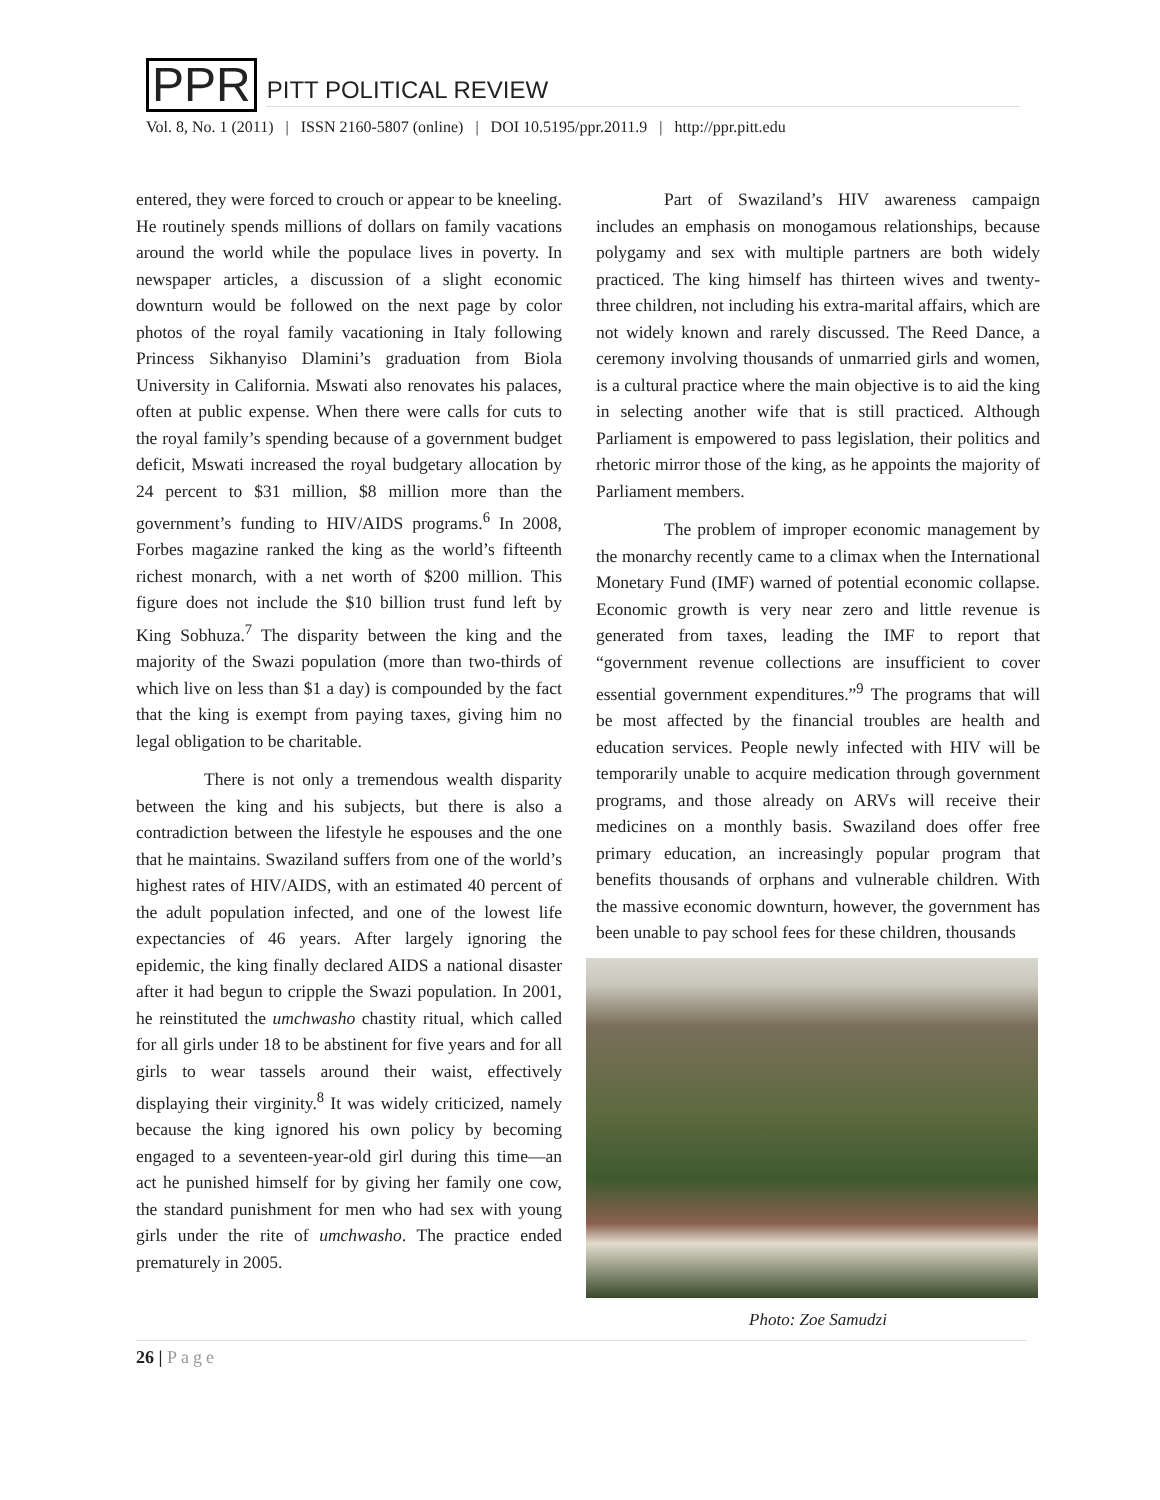PPR PITT POLITICAL REVIEW
Vol. 8, No. 1 (2011) | ISSN 2160-5807 (online) | DOI 10.5195/ppr.2011.9 | http://ppr.pitt.edu
entered, they were forced to crouch or appear to be kneeling. He routinely spends millions of dollars on family vacations around the world while the populace lives in poverty. In newspaper articles, a discussion of a slight economic downturn would be followed on the next page by color photos of the royal family vacationing in Italy following Princess Sikhanyiso Dlamini’s graduation from Biola University in California. Mswati also renovates his palaces, often at public expense. When there were calls for cuts to the royal family’s spending because of a government budget deficit, Mswati increased the royal budgetary allocation by 24 percent to $31 million, $8 million more than the government’s funding to HIV/AIDS programs.<sup>6</sup> In 2008, Forbes magazine ranked the king as the world’s fifteenth richest monarch, with a net worth of $200 million. This figure does not include the $10 billion trust fund left by King Sobhuza.<sup>7</sup> The disparity between the king and the majority of the Swazi population (more than two-thirds of which live on less than $1 a day) is compounded by the fact that the king is exempt from paying taxes, giving him no legal obligation to be charitable.
There is not only a tremendous wealth disparity between the king and his subjects, but there is also a contradiction between the lifestyle he espouses and the one that he maintains. Swaziland suffers from one of the world’s highest rates of HIV/AIDS, with an estimated 40 percent of the adult population infected, and one of the lowest life expectancies of 46 years. After largely ignoring the epidemic, the king finally declared AIDS a national disaster after it had begun to cripple the Swazi population. In 2001, he reinstituted the umchwasho chastity ritual, which called for all girls under 18 to be abstinent for five years and for all girls to wear tassels around their waist, effectively displaying their virginity.<sup>8</sup> It was widely criticized, namely because the king ignored his own policy by becoming engaged to a seventeen-year-old girl during this time—an act he punished himself for by giving her family one cow, the standard punishment for men who had sex with young girls under the rite of umchwasho. The practice ended prematurely in 2005.
Part of Swaziland’s HIV awareness campaign includes an emphasis on monogamous relationships, because polygamy and sex with multiple partners are both widely practiced. The king himself has thirteen wives and twenty-three children, not including his extra-marital affairs, which are not widely known and rarely discussed. The Reed Dance, a ceremony involving thousands of unmarried girls and women, is a cultural practice where the main objective is to aid the king in selecting another wife that is still practiced. Although Parliament is empowered to pass legislation, their politics and rhetoric mirror those of the king, as he appoints the majority of Parliament members.
The problem of improper economic management by the monarchy recently came to a climax when the International Monetary Fund (IMF) warned of potential economic collapse. Economic growth is very near zero and little revenue is generated from taxes, leading the IMF to report that “government revenue collections are insufficient to cover essential government expenditures.”<sup>9</sup> The programs that will be most affected by the financial troubles are health and education services. People newly infected with HIV will be temporarily unable to acquire medication through government programs, and those already on ARVs will receive their medicines on a monthly basis. Swaziland does offer free primary education, an increasingly popular program that benefits thousands of orphans and vulnerable children. With the massive economic downturn, however, the government has been unable to pay school fees for these children, thousands
Photo: Zoe Samudzi
26 | Page